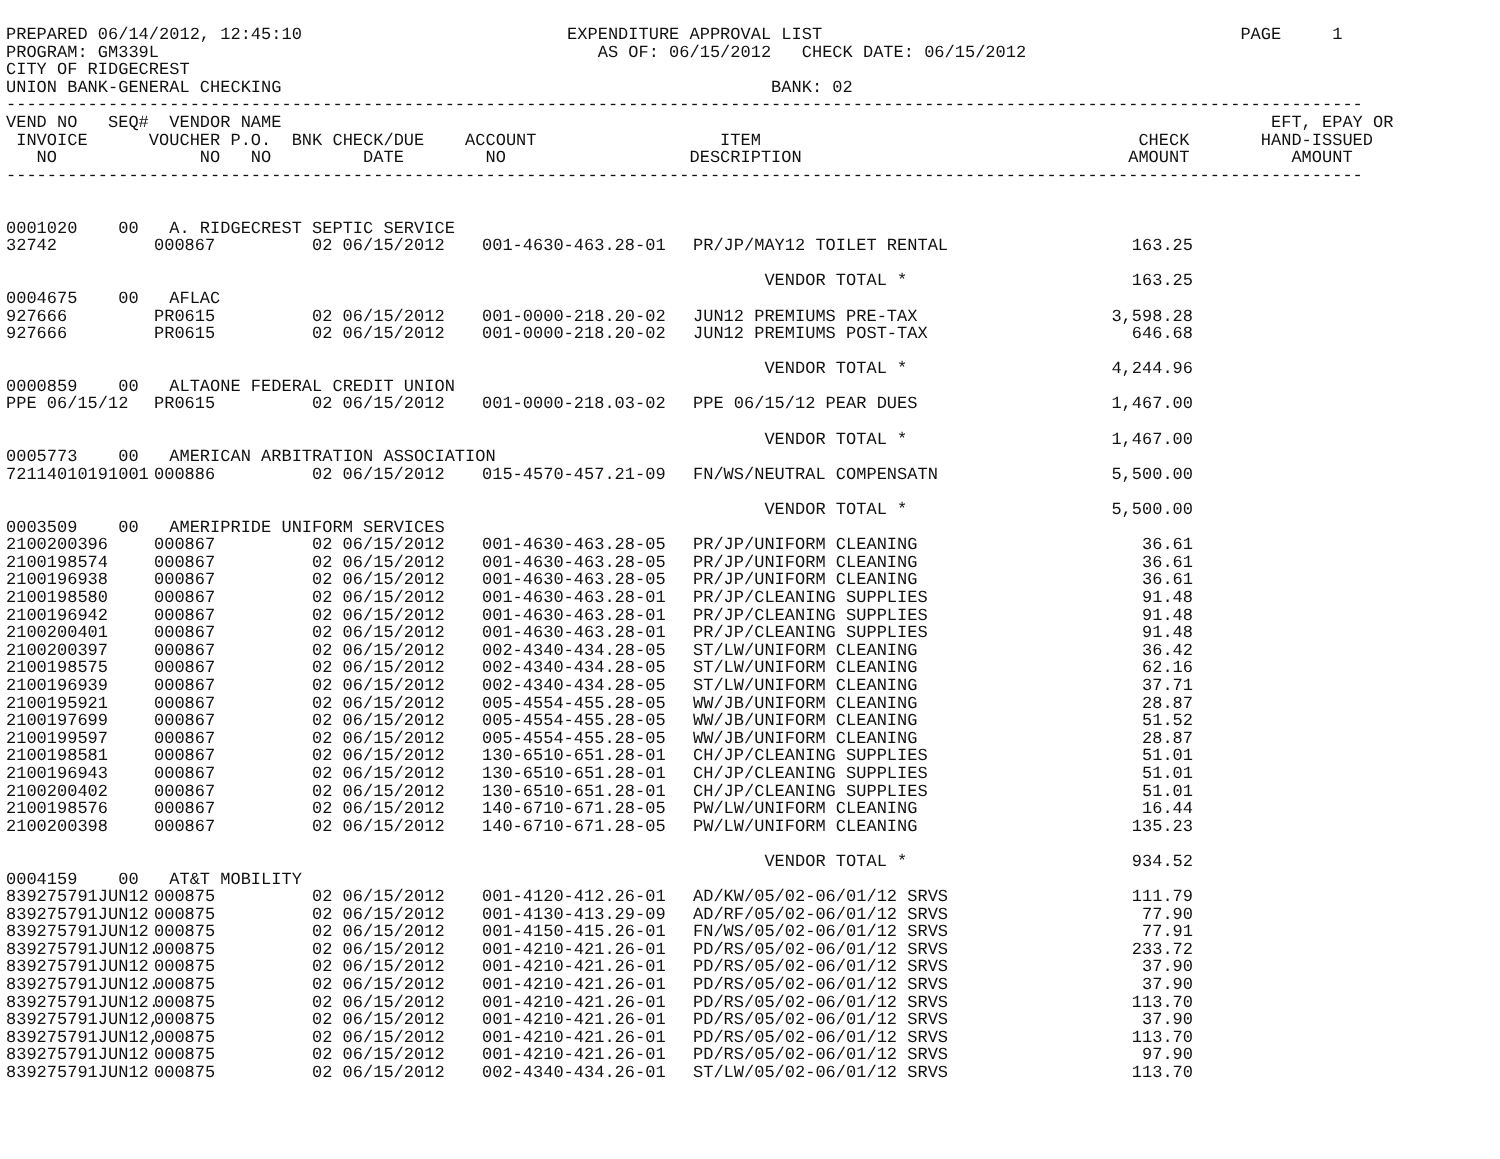PREPARED 06/14/2012, 12:45:10                          EXPENDITURE APPROVAL LIST                                         PAGE     1
PROGRAM: GM339L                                           AS OF: 06/15/2012   CHECK DATE: 06/15/2012
CITY OF RIDGECREST
UNION BANK-GENERAL CHECKING                                                BANK: 02
-------------------------------------------------------------------------------------------------------------------------------------
VEND NO   SEQ#  VENDOR NAME                                                                                                 EFT, EPAY OR
 INVOICE      VOUCHER P.O.  BNK CHECK/DUE    ACCOUNT                  ITEM                                     CHECK       HAND-ISSUED
   NO              NO   NO         DATE        NO                  DESCRIPTION                                AMOUNT          AMOUNT
-------------------------------------------------------------------------------------------------------------------------------------
| 0001020 00 A. RIDGECREST SEPTIC SERVICE | | | | | | |
| 32742 | 000867 | 02 06/15/2012 | 001-4630-463.28-01 | PR/JP/MAY12 TOILET RENTAL | 163.25 | |
| | | | | VENDOR TOTAL * | 163.25 | |
| 0004675 00 AFLAC | | | | | | |
| 927666 | PR0615 | 02 06/15/2012 | 001-0000-218.20-02 | JUN12 PREMIUMS PRE-TAX | 3,598.28 | |
| 927666 | PR0615 | 02 06/15/2012 | 001-0000-218.20-02 | JUN12 PREMIUMS POST-TAX | 646.68 | |
| | | | | VENDOR TOTAL * | 4,244.96 | |
| 0000859 00 ALTAONE FEDERAL CREDIT UNION | | | | | | |
| PPE 06/15/12 | PR0615 | 02 06/15/2012 | 001-0000-218.03-02 | PPE 06/15/12 PEAR DUES | 1,467.00 | |
| | | | | VENDOR TOTAL * | 1,467.00 | |
| 0005773 00 AMERICAN ARBITRATION ASSOCIATION | | | | | | |
| 72114010191001 | 000886 | 02 06/15/2012 | 015-4570-457.21-09 | FN/WS/NEUTRAL COMPENSATN | 5,500.00 | |
| | | | | VENDOR TOTAL * | 5,500.00 | |
| 0003509 00 AMERIPRIDE UNIFORM SERVICES | | | | | | |
| 2100200396 | 000867 | 02 06/15/2012 | 001-4630-463.28-05 | PR/JP/UNIFORM CLEANING | 36.61 | |
| 2100198574 | 000867 | 02 06/15/2012 | 001-4630-463.28-05 | PR/JP/UNIFORM CLEANING | 36.61 | |
| 2100196938 | 000867 | 02 06/15/2012 | 001-4630-463.28-05 | PR/JP/UNIFORM CLEANING | 36.61 | |
| 2100198580 | 000867 | 02 06/15/2012 | 001-4630-463.28-01 | PR/JP/CLEANING SUPPLIES | 91.48 | |
| 2100196942 | 000867 | 02 06/15/2012 | 001-4630-463.28-01 | PR/JP/CLEANING SUPPLIES | 91.48 | |
| 2100200401 | 000867 | 02 06/15/2012 | 001-4630-463.28-01 | PR/JP/CLEANING SUPPLIES | 91.48 | |
| 2100200397 | 000867 | 02 06/15/2012 | 002-4340-434.28-05 | ST/LW/UNIFORM CLEANING | 36.42 | |
| 2100198575 | 000867 | 02 06/15/2012 | 002-4340-434.28-05 | ST/LW/UNIFORM CLEANING | 62.16 | |
| 2100196939 | 000867 | 02 06/15/2012 | 002-4340-434.28-05 | ST/LW/UNIFORM CLEANING | 37.71 | |
| 2100195921 | 000867 | 02 06/15/2012 | 005-4554-455.28-05 | WW/JB/UNIFORM CLEANING | 28.87 | |
| 2100197699 | 000867 | 02 06/15/2012 | 005-4554-455.28-05 | WW/JB/UNIFORM CLEANING | 51.52 | |
| 2100199597 | 000867 | 02 06/15/2012 | 005-4554-455.28-05 | WW/JB/UNIFORM CLEANING | 28.87 | |
| 2100198581 | 000867 | 02 06/15/2012 | 130-6510-651.28-01 | CH/JP/CLEANING SUPPLIES | 51.01 | |
| 2100196943 | 000867 | 02 06/15/2012 | 130-6510-651.28-01 | CH/JP/CLEANING SUPPLIES | 51.01 | |
| 2100200402 | 000867 | 02 06/15/2012 | 130-6510-651.28-01 | CH/JP/CLEANING SUPPLIES | 51.01 | |
| 2100198576 | 000867 | 02 06/15/2012 | 140-6710-671.28-05 | PW/LW/UNIFORM CLEANING | 16.44 | |
| 2100200398 | 000867 | 02 06/15/2012 | 140-6710-671.28-05 | PW/LW/UNIFORM CLEANING | 135.23 | |
| | | | | VENDOR TOTAL * | 934.52 | |
| 0004159 00 AT&T MOBILITY | | | | | | |
| 839275791JUN12 | 000875 | 02 06/15/2012 | 001-4120-412.26-01 | AD/KW/05/02-06/01/12 SRVS | 111.79 | |
| 839275791JUN12 | 000875 | 02 06/15/2012 | 001-4130-413.29-09 | AD/RF/05/02-06/01/12 SRVS | 77.90 | |
| 839275791JUN12 | 000875 | 02 06/15/2012 | 001-4150-415.26-01 | FN/WS/05/02-06/01/12 SRVS | 77.91 | |
| 839275791JUN12. | 000875 | 02 06/15/2012 | 001-4210-421.26-01 | PD/RS/05/02-06/01/12 SRVS | 233.72 | |
| 839275791JUN12 | 000875 | 02 06/15/2012 | 001-4210-421.26-01 | PD/RS/05/02-06/01/12 SRVS | 37.90 | |
| 839275791JUN12. | 000875 | 02 06/15/2012 | 001-4210-421.26-01 | PD/RS/05/02-06/01/12 SRVS | 37.90 | |
| 839275791JUN12. | 000875 | 02 06/15/2012 | 001-4210-421.26-01 | PD/RS/05/02-06/01/12 SRVS | 113.70 | |
| 839275791JUN12, | 000875 | 02 06/15/2012 | 001-4210-421.26-01 | PD/RS/05/02-06/01/12 SRVS | 37.90 | |
| 839275791JUN12, | 000875 | 02 06/15/2012 | 001-4210-421.26-01 | PD/RS/05/02-06/01/12 SRVS | 113.70 | |
| 839275791JUN12 | 000875 | 02 06/15/2012 | 001-4210-421.26-01 | PD/RS/05/02-06/01/12 SRVS | 97.90 | |
| 839275791JUN12 | 000875 | 02 06/15/2012 | 002-4340-434.26-01 | ST/LW/05/02-06/01/12 SRVS | 113.70 | |